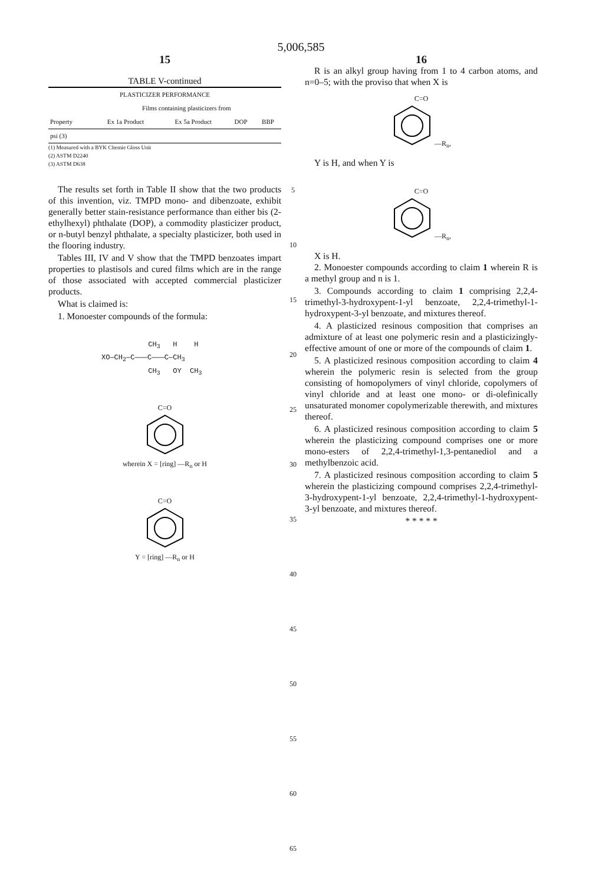5,006,585
15
TABLE V-continued
| PLASTICIZER PERFORMANCE | | | | |
| --- | --- | --- | --- | --- |
| | Films containing plasticizers from | | | |
| Property | Ex 1a Product | Ex 5a Product | DOP | BBP |
| psi (3) | | | | |
(1) Measured with a BYK Chemie Gloss Unit
(2) ASTM D2240
(3) ASTM D638
The results set forth in Table II show that the two products of this invention, viz. TMPD mono- and dibenzoate, exhibit generally better stain-resistance performance than either bis (2-ethylhexyl) phthalate (DOP), a commodity plasticizer product, or n-butyl benzyl phthalate, a specialty plasticizer, both used in the flooring industry.
Tables III, IV and V show that the TMPD benzoates impart properties to plastisols and cured films which are in the range of those associated with accepted commercial plasticizer products.
What is claimed is:
1. Monoester compounds of the formula:
CH<sub>3</sub> H H XO—CH<sub>2</sub>—C———C———C—CH<sub>3</sub> CH<sub>3</sub> OY CH<sub>3</sub>
C=O
wherein X = [ring] —R<sub>n</sub> or H
C=O
Y = [ring] —R<sub>n</sub> or H
5
10
15
20
25
30
35
40
45
50
55
60
65
16
R is an alkyl group having from 1 to 4 carbon atoms, and n=0–5; with the proviso that when X is
C=O
—R<sub>n</sub>,
Y is H, and when Y is
C=O
—R<sub>n</sub>,
X is H.
2. Monoester compounds according to claim 1 wherein R is a methyl group and n is 1.
3. Compounds according to claim 1 comprising 2,2,4-trimethyl-3-hydroxypent-1-yl benzoate, 2,2,4-trimethyl-1-hydroxypent-3-yl benzoate, and mixtures thereof.
4. A plasticized resinous composition that comprises an admixture of at least one polymeric resin and a plasticizingly-effective amount of one or more of the compounds of claim 1.
5. A plasticized resinous composition according to claim 4 wherein the polymeric resin is selected from the group consisting of homopolymers of vinyl chloride, copolymers of vinyl chloride and at least one mono- or di-olefinically unsaturated monomer copolymerizable therewith, and mixtures thereof.
6. A plasticized resinous composition according to claim 5 wherein the plasticizing compound comprises one or more mono-esters of 2,2,4-trimethyl-1,3-pentanediol and a methylbenzoic acid.
7. A plasticized resinous composition according to claim 5 wherein the plasticizing compound comprises 2,2,4-trimethyl-3-hydroxypent-1-yl benzoate, 2,2,4-trimethyl-1-hydroxypent-3-yl benzoate, and mixtures thereof.
* * * * *